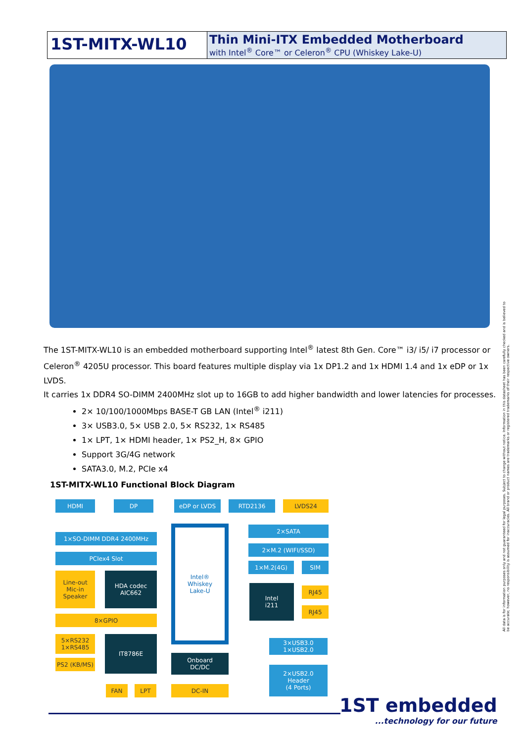1ST-MITX-WL10
Thin Mini-ITX Embedded Motherboard
with Intel<sup>®</sup> Core™ or Celeron<sup>®</sup> CPU (Whiskey Lake-U)
The 1ST-MITX-WL10 is an embedded motherboard supporting Intel<sup>®</sup> latest 8th Gen. Core™ i3/ i5/ i7 processor or Celeron<sup>®</sup> 4205U processor. This board features multiple display via 1x DP1.2 and 1x HDMI 1.4 and 1x eDP or 1x LVDS.
It carries 1x DDR4 SO-DIMM 2400MHz slot up to 16GB to add higher bandwidth and lower latencies for processes.
2× 10/100/1000Mbps BASE-T GB LAN (Intel<sup>®</sup> i211)
3× USB3.0, 5× USB 2.0, 5× RS232, 1× RS485
1× LPT, 1× HDMI header, 1× PS2_H, 8× GPIO
Support 3G/4G network
SATA3.0, M.2, PCIe x4
1ST-MITX-WL10 Functional Block Diagram
HDMI DP eDP or LVDS RTD2136 LVDS24
1×SO-DIMM DDR4 2400MHz
PCIex4 Slot
Line-out
Mic-in
Speaker
HDA codec
AIC662
8×GPIO
5×RS232
1×RS485
PS2 (KB/MS)
IT8786E
FAN LPT
Intel®
Whiskey
Lake-U
Onboard
DC/DC
DC-IN
2×SATA
2×M.2 (WIFI/SSD)
1×M.2(4G) SIM
Intel
i211
RJ45
RJ45
3×USB3.0
1×USB2.0
2×USB2.0
Header
(4 Ports)
1ST embedded...technology for our future
All data is for information purposes only and not guaranteed for legal purposes. Subject to change without notice. Information in this datasheet has been carefully checked and is believed to be accurate; however, no responsibility is assumed for inaccuracies. All brand or product names are trademarks or registered trademarks of their respective owners.